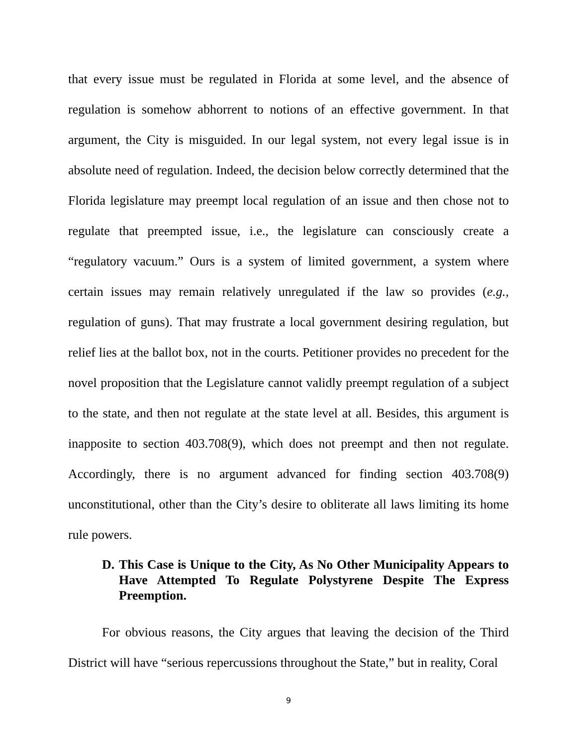that every issue must be regulated in Florida at some level, and the absence of regulation is somehow abhorrent to notions of an effective government. In that argument, the City is misguided. In our legal system, not every legal issue is in absolute need of regulation. Indeed, the decision below correctly determined that the Florida legislature may preempt local regulation of an issue and then chose not to regulate that preempted issue, i.e., the legislature can consciously create a “regulatory vacuum.” Ours is a system of limited government, a system where certain issues may remain relatively unregulated if the law so provides (e.g., regulation of guns). That may frustrate a local government desiring regulation, but relief lies at the ballot box, not in the courts. Petitioner provides no precedent for the novel proposition that the Legislature cannot validly preempt regulation of a subject to the state, and then not regulate at the state level at all. Besides, this argument is inapposite to section 403.708(9), which does not preempt and then not regulate. Accordingly, there is no argument advanced for finding section 403.708(9) unconstitutional, other than the City’s desire to obliterate all laws limiting its home rule powers.
D. This Case is Unique to the City, As No Other Municipality Appears to Have Attempted To Regulate Polystyrene Despite The Express Preemption.
For obvious reasons, the City argues that leaving the decision of the Third District will have “serious repercussions throughout the State,” but in reality, Coral
9